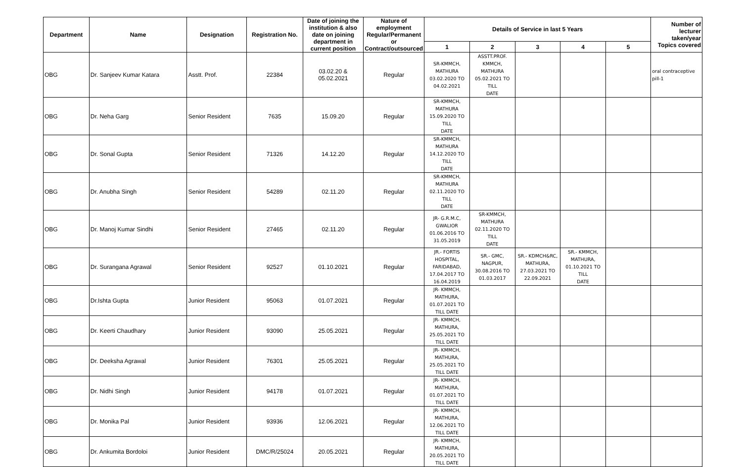| Department | Name | Designation | Registration No. | Date of joining the institution & also date on joining department in current position | Nature of employment Regular/Permanent or Contract/outsourced | Details of Service in last 5 Years | | | | | Number of lecturer taken/year Topics covered |
| --- | --- | --- | --- | --- | --- | --- | --- | --- | --- | --- | --- |
| | | | | | | 1 | 2 | 3 | 4 | 5 | |
| OBG | Dr. Sanjeev Kumar Katara | Asstt. Prof. | 22384 | 03.02.20 & 05.02.2021 | Regular | SR-KMMCH, MATHURA 03.02.2020 TO 04.02.2021 | ASSTT.PROF. KMMCH, MATHURA 05.02.2021 TO TILL DATE | | | | oral contraceptive pill-1 |
| OBG | Dr. Neha Garg | Senior Resident | 7635 | 15.09.20 | Regular | SR-KMMCH, MATHURA 15.09.2020 TO TILL DATE | | | | | |
| OBG | Dr. Sonal Gupta | Senior Resident | 71326 | 14.12.20 | Regular | SR-KMMCH, MATHURA 14.12.2020 TO TILL DATE | | | | | |
| OBG | Dr. Anubha Singh | Senior Resident | 54289 | 02.11.20 | Regular | SR-KMMCH, MATHURA 02.11.2020 TO TILL DATE | | | | | |
| OBG | Dr. Manoj Kumar Sindhi | Senior Resident | 27465 | 02.11.20 | Regular | JR- G.R.M.C, GWALIOR 01.06.2016 TO 31.05.2019 | SR-KMMCH, MATHURA 02.11.2020 TO TILL DATE | | | | |
| OBG | Dr. Surangana Agrawal | Senior Resident | 92527 | 01.10.2021 | Regular | JR.- FORTIS HOSPITAL, FARIDABAD, 17.04.2017 TO 16.04.2019 | SR.- GMC, NAGPUR, 30.08.2016 TO 01.03.2017 | SR.- KDMCH&RC, MATHURA, 27.03.2021 TO 22.09.2021 | SR.- KMMCH, MATHURA, 01.10.2021 TO TILL DATE | | |
| OBG | Dr.Ishta Gupta | Junior Resident | 95063 | 01.07.2021 | Regular | JR- KMMCH, MATHURA, 01.07.2021 TO TILL DATE | | | | | |
| OBG | Dr. Keerti Chaudhary | Junior Resident | 93090 | 25.05.2021 | Regular | JR- KMMCH, MATHURA, 25.05.2021 TO TILL DATE | | | | | |
| OBG | Dr. Deeksha Agrawal | Junior Resident | 76301 | 25.05.2021 | Regular | JR- KMMCH, MATHURA, 25.05.2021 TO TILL DATE | | | | | |
| OBG | Dr. Nidhi Singh | Junior Resident | 94178 | 01.07.2021 | Regular | JR- KMMCH, MATHURA, 01.07.2021 TO TILL DATE | | | | | |
| OBG | Dr. Monika Pal | Junior Resident | 93936 | 12.06.2021 | Regular | JR- KMMCH, MATHURA, 12.06.2021 TO TILL DATE | | | | | |
| OBG | Dr. Ankumita Bordoloi | Junior Resident | DMC/R/25024 | 20.05.2021 | Regular | JR- KMMCH, MATHURA, 20.05.2021 TO TILL DATE | | | | | |